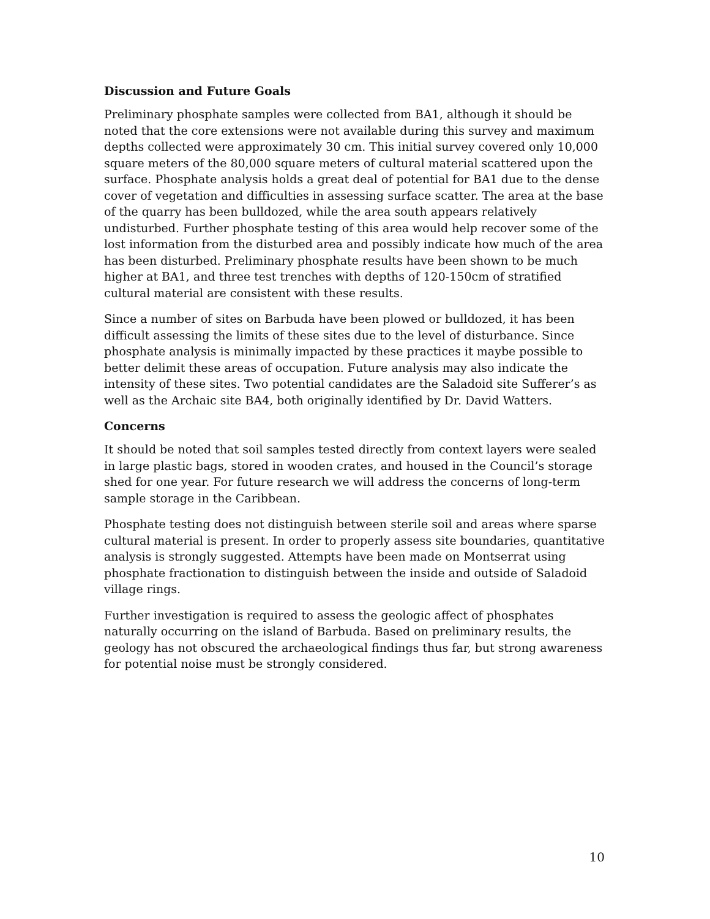Discussion and Future Goals
Preliminary phosphate samples were collected from BA1, although it should be noted that the core extensions were not available during this survey and maximum depths collected were approximately 30 cm. This initial survey covered only 10,000 square meters of the 80,000 square meters of cultural material scattered upon the surface. Phosphate analysis holds a great deal of potential for BA1 due to the dense cover of vegetation and difficulties in assessing surface scatter. The area at the base of the quarry has been bulldozed, while the area south appears relatively undisturbed. Further phosphate testing of this area would help recover some of the lost information from the disturbed area and possibly indicate how much of the area has been disturbed. Preliminary phosphate results have been shown to be much higher at BA1, and three test trenches with depths of 120-150cm of stratified cultural material are consistent with these results.
Since a number of sites on Barbuda have been plowed or bulldozed, it has been difficult assessing the limits of these sites due to the level of disturbance. Since phosphate analysis is minimally impacted by these practices it maybe possible to better delimit these areas of occupation. Future analysis may also indicate the intensity of these sites. Two potential candidates are the Saladoid site Sufferer’s as well as the Archaic site BA4, both originally identified by Dr. David Watters.
Concerns
It should be noted that soil samples tested directly from context layers were sealed in large plastic bags, stored in wooden crates, and housed in the Council’s storage shed for one year. For future research we will address the concerns of long-term sample storage in the Caribbean.
Phosphate testing does not distinguish between sterile soil and areas where sparse cultural material is present. In order to properly assess site boundaries, quantitative analysis is strongly suggested. Attempts have been made on Montserrat using phosphate fractionation to distinguish between the inside and outside of Saladoid village rings.
Further investigation is required to assess the geologic affect of phosphates naturally occurring on the island of Barbuda. Based on preliminary results, the geology has not obscured the archaeological findings thus far, but strong awareness for potential noise must be strongly considered.
10